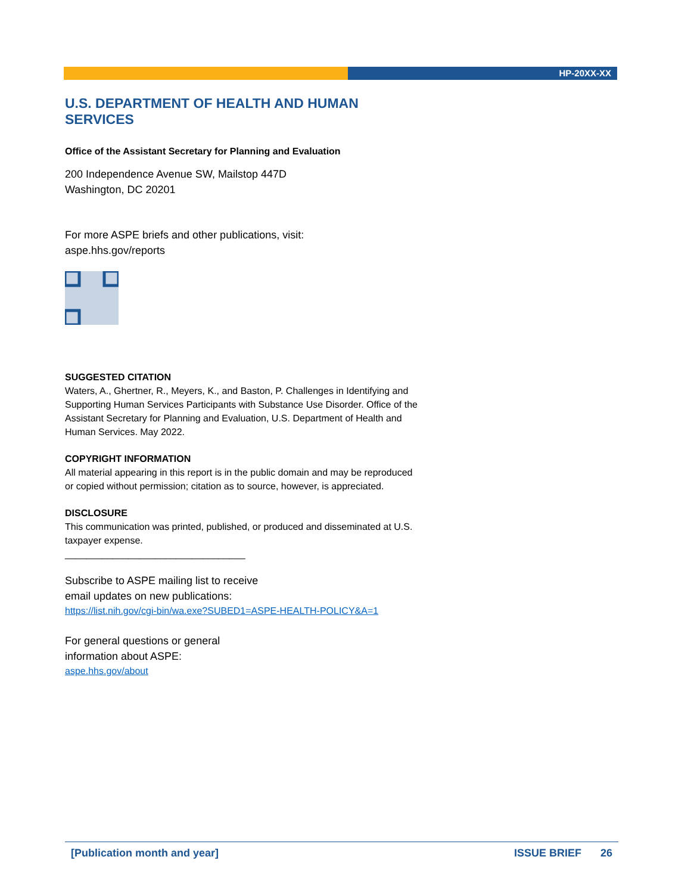HP-20XX-XX
U.S. DEPARTMENT OF HEALTH AND HUMAN SERVICES
Office of the Assistant Secretary for Planning and Evaluation
200 Independence Avenue SW, Mailstop 447D
Washington, DC 20201
For more ASPE briefs and other publications, visit:
aspe.hhs.gov/reports
SUGGESTED CITATION
Waters, A., Ghertner, R., Meyers, K., and Baston, P. Challenges in Identifying and Supporting Human Services Participants with Substance Use Disorder. Office of the Assistant Secretary for Planning and Evaluation, U.S. Department of Health and Human Services. May 2022.
COPYRIGHT INFORMATION
All material appearing in this report is in the public domain and may be reproduced or copied without permission; citation as to source, however, is appreciated.
DISCLOSURE
This communication was printed, published, or produced and disseminated at U.S. taxpayer expense.
__________________________________
Subscribe to ASPE mailing list to receive
email updates on new publications:
https://list.nih.gov/cgi-bin/wa.exe?SUBED1=ASPE-HEALTH-POLICY&A=1
For general questions or general
information about ASPE:
aspe.hhs.gov/about
[Publication month and year] ISSUE BRIEF 26